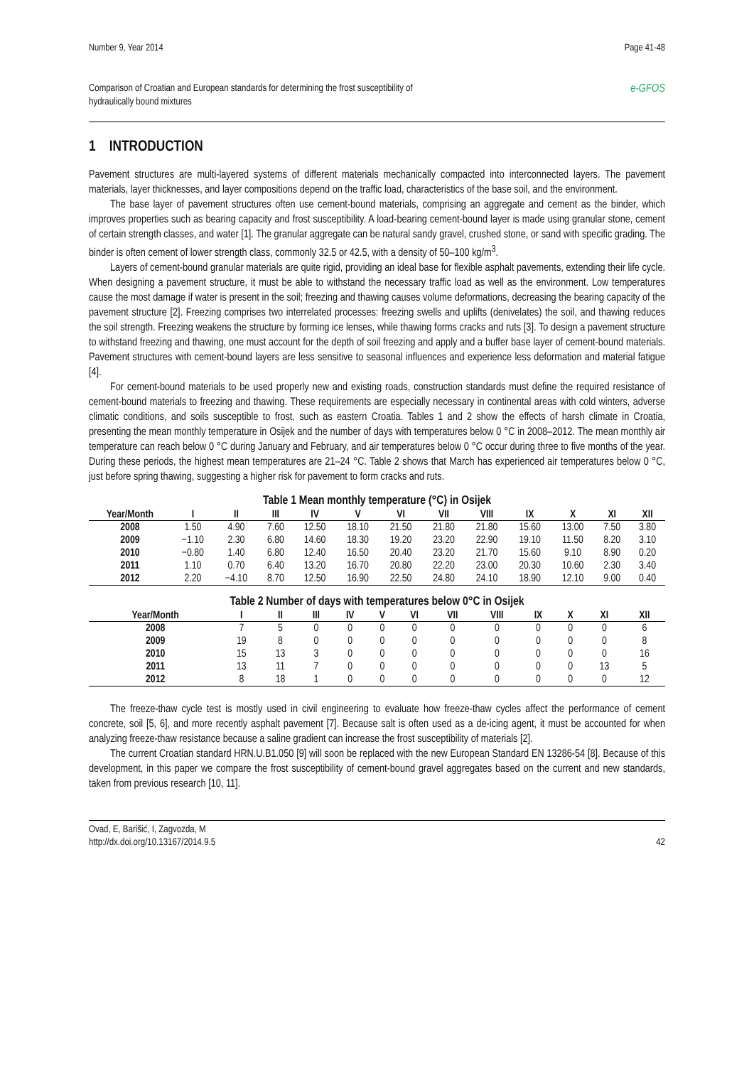Number 9, Year 2014 Page 41-48
Comparison of Croatian and European standards for determining the frost susceptibility of
hydraulically bound mixtures e-GFOS
1 INTRODUCTION
Pavement structures are multi-layered systems of different materials mechanically compacted into interconnected layers. The pavement materials, layer thicknesses, and layer compositions depend on the traffic load, characteristics of the base soil, and the environment.
The base layer of pavement structures often use cement-bound materials, comprising an aggregate and cement as the binder, which improves properties such as bearing capacity and frost susceptibility. A load-bearing cement-bound layer is made using granular stone, cement of certain strength classes, and water [1]. The granular aggregate can be natural sandy gravel, crushed stone, or sand with specific grading. The binder is often cement of lower strength class, commonly 32.5 or 42.5, with a density of 50–100 kg/m<sup>3</sup>.
Layers of cement-bound granular materials are quite rigid, providing an ideal base for flexible asphalt pavements, extending their life cycle. When designing a pavement structure, it must be able to withstand the necessary traffic load as well as the environment. Low temperatures cause the most damage if water is present in the soil; freezing and thawing causes volume deformations, decreasing the bearing capacity of the pavement structure [2]. Freezing comprises two interrelated processes: freezing swells and uplifts (denivelates) the soil, and thawing reduces the soil strength. Freezing weakens the structure by forming ice lenses, while thawing forms cracks and ruts [3]. To design a pavement structure to withstand freezing and thawing, one must account for the depth of soil freezing and apply and a buffer base layer of cement-bound materials. Pavement structures with cement-bound layers are less sensitive to seasonal influences and experience less deformation and material fatigue [4].
For cement-bound materials to be used properly new and existing roads, construction standards must define the required resistance of cement-bound materials to freezing and thawing. These requirements are especially necessary in continental areas with cold winters, adverse climatic conditions, and soils susceptible to frost, such as eastern Croatia. Tables 1 and 2 show the effects of harsh climate in Croatia, presenting the mean monthly temperature in Osijek and the number of days with temperatures below 0 °C in 2008–2012. The mean monthly air temperature can reach below 0 °C during January and February, and air temperatures below 0 °C occur during three to five months of the year. During these periods, the highest mean temperatures are 21–24 °C. Table 2 shows that March has experienced air temperatures below 0 °C, just before spring thawing, suggesting a higher risk for pavement to form cracks and ruts.
Table 1 Mean monthly temperature (°C) in Osijek
| Year/Month | I | II | III | IV | V | VI | VII | VIII | IX | X | XI | XII |
| --- | --- | --- | --- | --- | --- | --- | --- | --- | --- | --- | --- | --- |
| 2008 | 1.50 | 4.90 | 7.60 | 12.50 | 18.10 | 21.50 | 21.80 | 21.80 | 15.60 | 13.00 | 7.50 | 3.80 |
| 2009 | −1.10 | 2.30 | 6.80 | 14.60 | 18.30 | 19.20 | 23.20 | 22.90 | 19.10 | 11.50 | 8.20 | 3.10 |
| 2010 | −0.80 | 1.40 | 6.80 | 12.40 | 16.50 | 20.40 | 23.20 | 21.70 | 15.60 | 9.10 | 8.90 | 0.20 |
| 2011 | 1.10 | 0.70 | 6.40 | 13.20 | 16.70 | 20.80 | 22.20 | 23.00 | 20.30 | 10.60 | 2.30 | 3.40 |
| 2012 | 2.20 | −4.10 | 8.70 | 12.50 | 16.90 | 22.50 | 24.80 | 24.10 | 18.90 | 12.10 | 9.00 | 0.40 |
Table 2 Number of days with temperatures below 0°C in Osijek
| Year/Month | I | II | III | IV | V | VI | VII | VIII | IX | X | XI | XII |
| --- | --- | --- | --- | --- | --- | --- | --- | --- | --- | --- | --- | --- |
| 2008 | 7 | 5 | 0 | 0 | 0 | 0 | 0 | 0 | 0 | 0 | 0 | 6 |
| 2009 | 19 | 8 | 0 | 0 | 0 | 0 | 0 | 0 | 0 | 0 | 0 | 8 |
| 2010 | 15 | 13 | 3 | 0 | 0 | 0 | 0 | 0 | 0 | 0 | 0 | 16 |
| 2011 | 13 | 11 | 7 | 0 | 0 | 0 | 0 | 0 | 0 | 0 | 13 | 5 |
| 2012 | 8 | 18 | 1 | 0 | 0 | 0 | 0 | 0 | 0 | 0 | 0 | 12 |
The freeze-thaw cycle test is mostly used in civil engineering to evaluate how freeze-thaw cycles affect the performance of cement concrete, soil [5, 6], and more recently asphalt pavement [7]. Because salt is often used as a de-icing agent, it must be accounted for when analyzing freeze-thaw resistance because a saline gradient can increase the frost susceptibility of materials [2].
The current Croatian standard HRN.U.B1.050 [9] will soon be replaced with the new European Standard EN 13286-54 [8]. Because of this development, in this paper we compare the frost susceptibility of cement-bound gravel aggregates based on the current and new standards, taken from previous research [10, 11].
Ovad, E, Barišić, I, Zagvozda, M
http://dx.doi.org/10.13167/2014.9.5 42